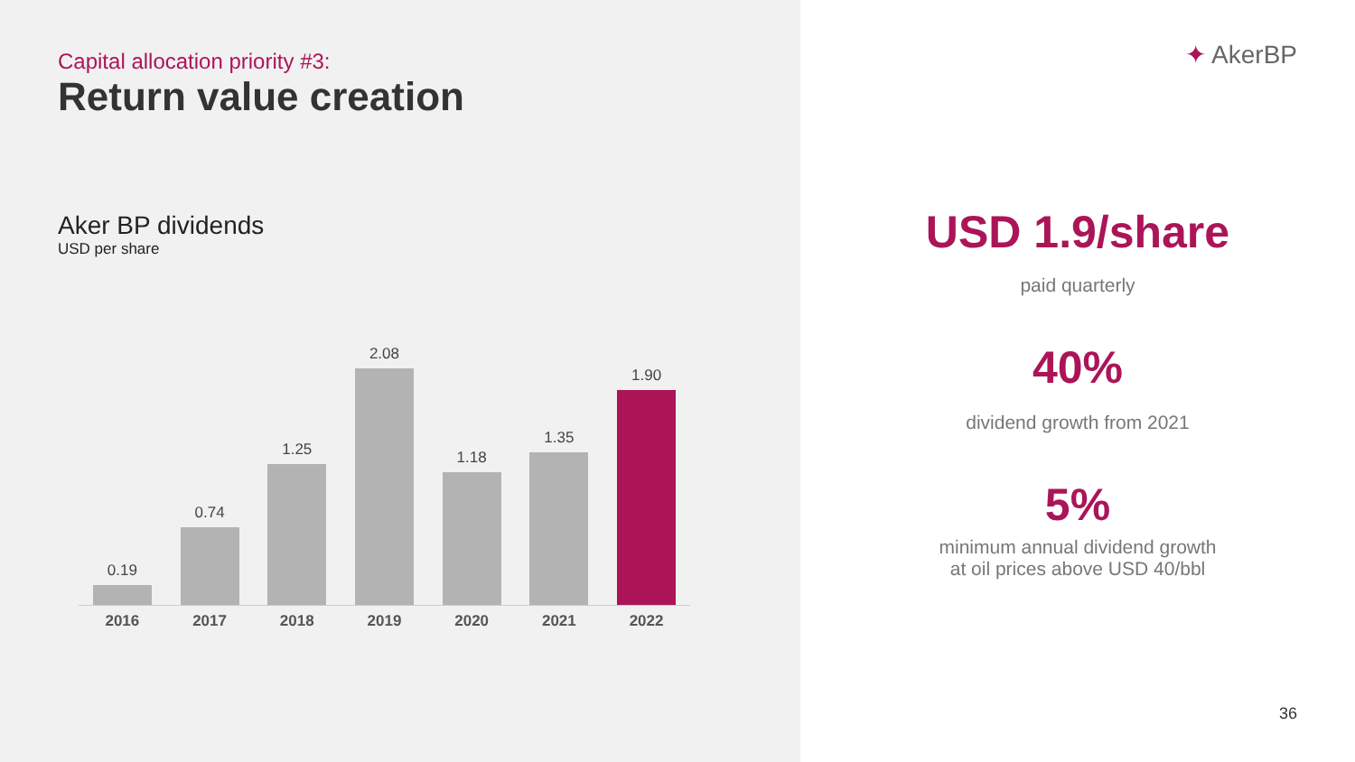Capital allocation priority #3:
Return value creation
Aker BP dividends
USD per share
0.19
0.74
1.25
2.08
1.18
1.35
1.90
2016 2017 2018 2019 2020 2021 2022
✦ AkerBP
USD 1.9/share
paid quarterly
40%
dividend growth from 2021
5%
minimum annual dividend growth
at oil prices above USD 40/bbl
36